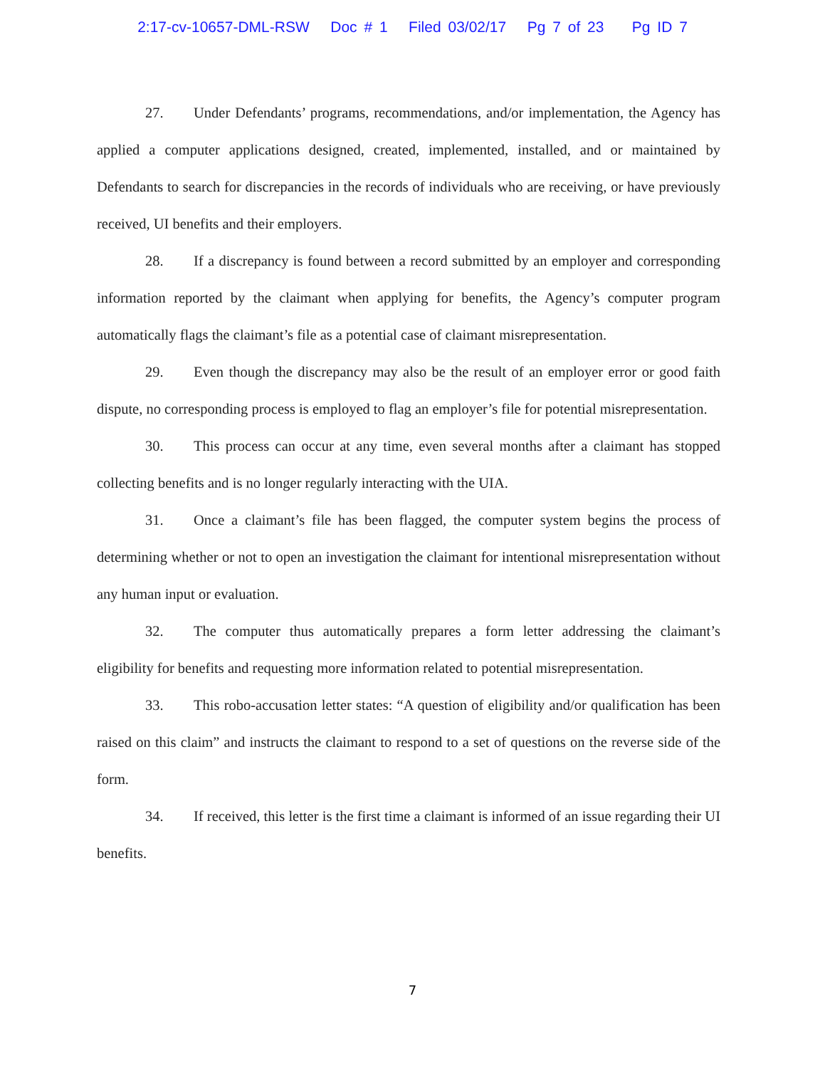2:17-cv-10657-DML-RSW Doc # 1 Filed 03/02/17 Pg 7 of 23 Pg ID 7
27. Under Defendants’ programs, recommendations, and/or implementation, the Agency has applied a computer applications designed, created, implemented, installed, and or maintained by Defendants to search for discrepancies in the records of individuals who are receiving, or have previously received, UI benefits and their employers.
28. If a discrepancy is found between a record submitted by an employer and corresponding information reported by the claimant when applying for benefits, the Agency’s computer program automatically flags the claimant’s file as a potential case of claimant misrepresentation.
29. Even though the discrepancy may also be the result of an employer error or good faith dispute, no corresponding process is employed to flag an employer’s file for potential misrepresentation.
30. This process can occur at any time, even several months after a claimant has stopped collecting benefits and is no longer regularly interacting with the UIA.
31. Once a claimant’s file has been flagged, the computer system begins the process of determining whether or not to open an investigation the claimant for intentional misrepresentation without any human input or evaluation.
32. The computer thus automatically prepares a form letter addressing the claimant’s eligibility for benefits and requesting more information related to potential misrepresentation.
33. This robo-accusation letter states: “A question of eligibility and/or qualification has been raised on this claim” and instructs the claimant to respond to a set of questions on the reverse side of the form.
34. If received, this letter is the first time a claimant is informed of an issue regarding their UI benefits.
7